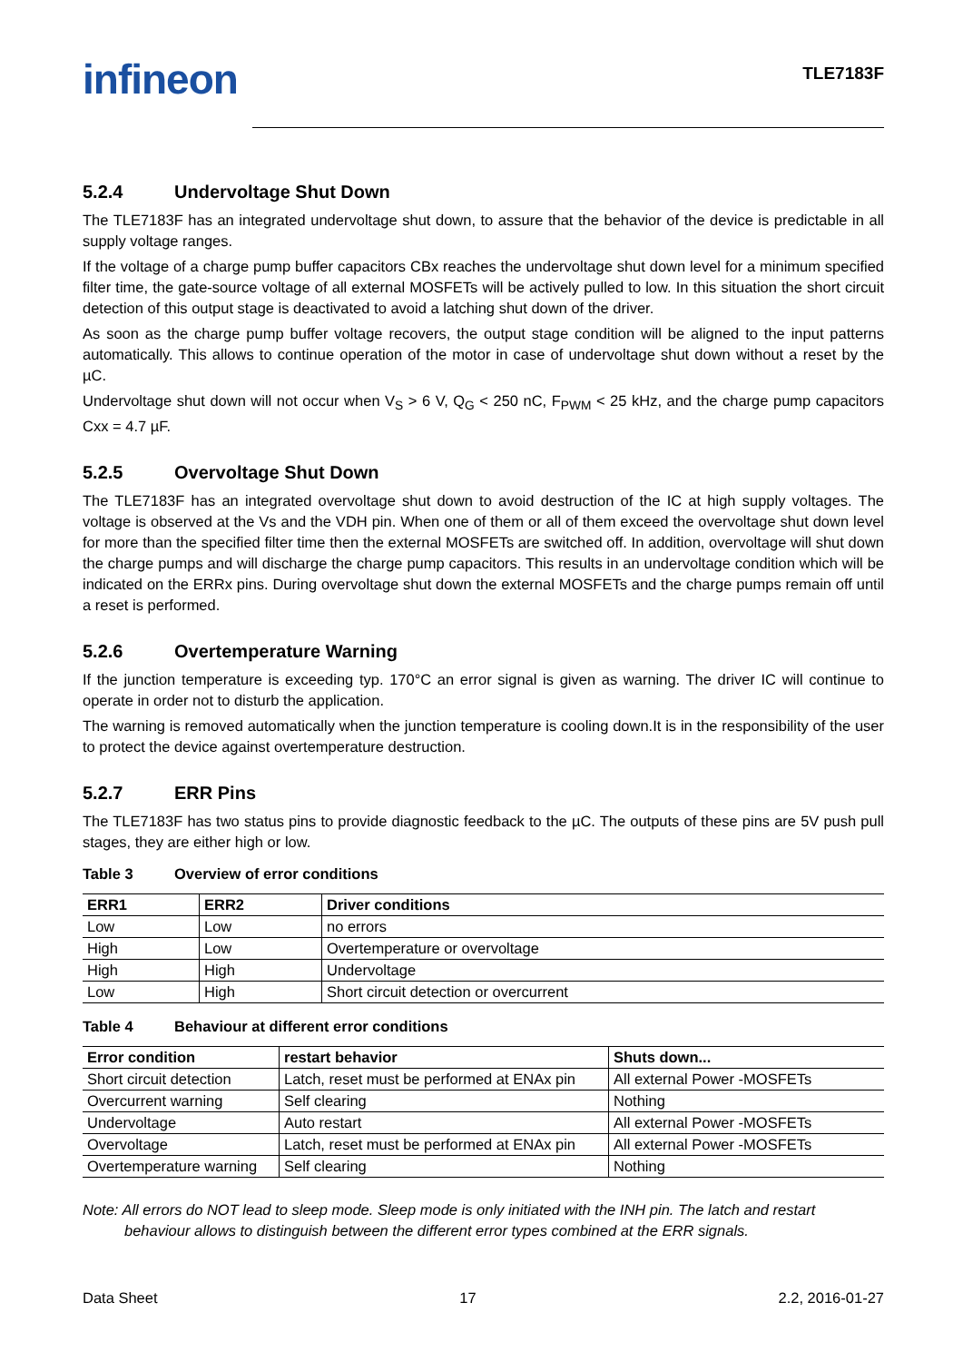infineon
TLE7183F
5.2.4 Undervoltage Shut Down
The TLE7183F has an integrated undervoltage shut down, to assure that the behavior of the device is predictable in all supply voltage ranges.
If the voltage of a charge pump buffer capacitors CBx reaches the undervoltage shut down level for a minimum specified filter time, the gate-source voltage of all external MOSFETs will be actively pulled to low. In this situation the short circuit detection of this output stage is deactivated to avoid a latching shut down of the driver.
As soon as the charge pump buffer voltage recovers, the output stage condition will be aligned to the input patterns automatically. This allows to continue operation of the motor in case of undervoltage shut down without a reset by the µC.
Undervoltage shut down will not occur when V<sub>S</sub> > 6 V, Q<sub>G</sub> < 250 nC, F<sub>PWM</sub> < 25 kHz, and the charge pump capacitors Cxx = 4.7 µF.
5.2.5 Overvoltage Shut Down
The TLE7183F has an integrated overvoltage shut down to avoid destruction of the IC at high supply voltages. The voltage is observed at the Vs and the VDH pin. When one of them or all of them exceed the overvoltage shut down level for more than the specified filter time then the external MOSFETs are switched off. In addition, overvoltage will shut down the charge pumps and will discharge the charge pump capacitors. This results in an undervoltage condition which will be indicated on the ERRx pins. During overvoltage shut down the external MOSFETs and the charge pumps remain off until a reset is performed.
5.2.6 Overtemperature Warning
If the junction temperature is exceeding typ. 170°C an error signal is given as warning. The driver IC will continue to operate in order not to disturb the application.
The warning is removed automatically when the junction temperature is cooling down.It is in the responsibility of the user to protect the device against overtemperature destruction.
5.2.7 ERR Pins
The TLE7183F has two status pins to provide diagnostic feedback to the µC. The outputs of these pins are 5V push pull stages, they are either high or low.
Table 3 Overview of error conditions
| ERR1 | ERR2 | Driver conditions |
| --- | --- | --- |
| Low | Low | no errors |
| High | Low | Overtemperature or overvoltage |
| High | High | Undervoltage |
| Low | High | Short circuit detection or overcurrent |
Table 4 Behaviour at different error conditions
| Error condition | restart behavior | Shuts down... |
| --- | --- | --- |
| Short circuit detection | Latch, reset must be performed at ENAx pin | All external Power -MOSFETs |
| Overcurrent warning | Self clearing | Nothing |
| Undervoltage | Auto restart | All external Power -MOSFETs |
| Overvoltage | Latch, reset must be performed at ENAx pin | All external Power -MOSFETs |
| Overtemperature warning | Self clearing | Nothing |
Note: All errors do NOT lead to sleep mode. Sleep mode is only initiated with the INH pin. The latch and restart behaviour allows to distinguish between the different error types combined at the ERR signals.
Data Sheet 17 2.2, 2016-01-27